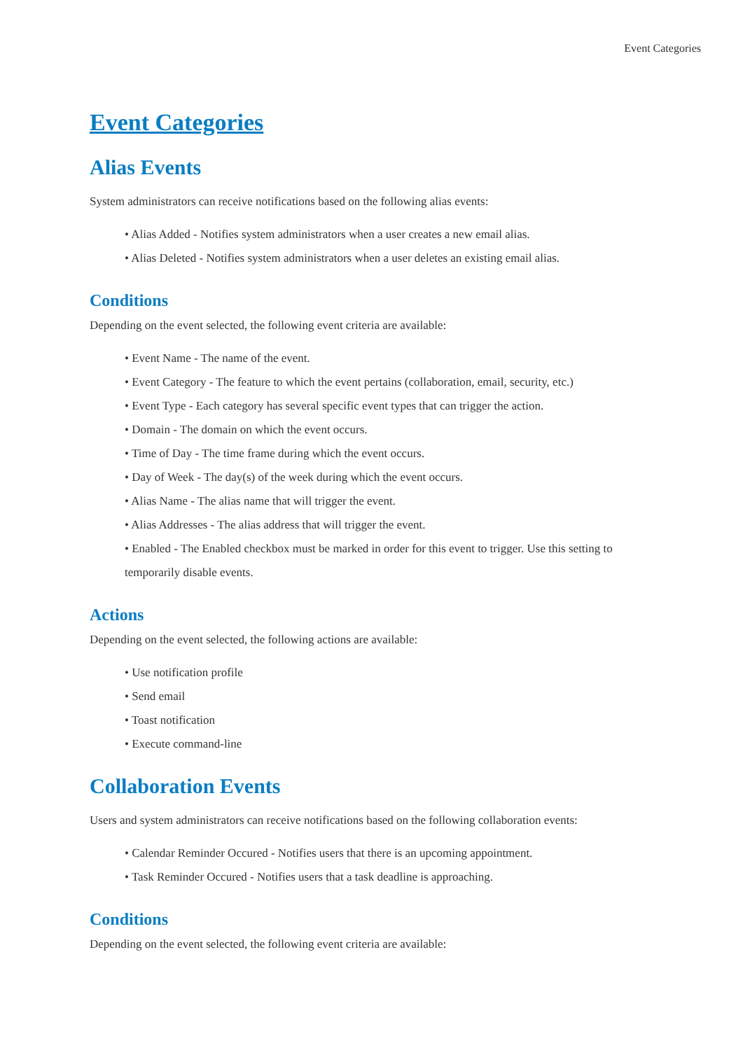Event Categories
Event Categories
Alias Events
System administrators can receive notifications based on the following alias events:
• Alias Added - Notifies system administrators when a user creates a new email alias.
• Alias Deleted - Notifies system administrators when a user deletes an existing email alias.
Conditions
Depending on the event selected, the following event criteria are available:
• Event Name - The name of the event.
• Event Category - The feature to which the event pertains (collaboration, email, security, etc.)
• Event Type - Each category has several specific event types that can trigger the action.
• Domain - The domain on which the event occurs.
• Time of Day - The time frame during which the event occurs.
• Day of Week - The day(s) of the week during which the event occurs.
• Alias Name - The alias name that will trigger the event.
• Alias Addresses - The alias address that will trigger the event.
• Enabled - The Enabled checkbox must be marked in order for this event to trigger. Use this setting to temporarily disable events.
Actions
Depending on the event selected, the following actions are available:
• Use notification profile
• Send email
• Toast notification
• Execute command-line
Collaboration Events
Users and system administrators can receive notifications based on the following collaboration events:
• Calendar Reminder Occured - Notifies users that there is an upcoming appointment.
• Task Reminder Occured - Notifies users that a task deadline is approaching.
Conditions
Depending on the event selected, the following event criteria are available: